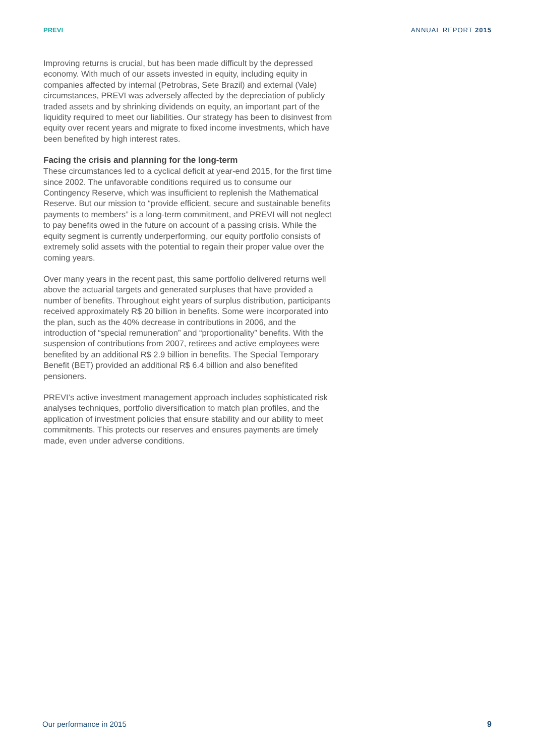PREVI ANNUAL REPORT 2015
Improving returns is crucial, but has been made difficult by the depressed economy. With much of our assets invested in equity, including equity in companies affected by internal (Petrobras, Sete Brazil) and external (Vale) circumstances, PREVI was adversely affected by the depreciation of publicly traded assets and by shrinking dividends on equity, an important part of the liquidity required to meet our liabilities. Our strategy has been to disinvest from equity over recent years and migrate to fixed income investments, which have been benefited by high interest rates.
Facing the crisis and planning for the long-term
These circumstances led to a cyclical deficit at year-end 2015, for the first time since 2002. The unfavorable conditions required us to consume our Contingency Reserve, which was insufficient to replenish the Mathematical Reserve. But our mission to “provide efficient, secure and sustainable benefits payments to members” is a long-term commitment, and PREVI will not neglect to pay benefits owed in the future on account of a passing crisis. While the equity segment is currently underperforming, our equity portfolio consists of extremely solid assets with the potential to regain their proper value over the coming years.
Over many years in the recent past, this same portfolio delivered returns well above the actuarial targets and generated surpluses that have provided a number of benefits. Throughout eight years of surplus distribution, participants received approximately R$ 20 billion in benefits. Some were incorporated into the plan, such as the 40% decrease in contributions in 2006, and the introduction of “special remuneration” and “proportionality” benefits. With the suspension of contributions from 2007, retirees and active employees were benefited by an additional R$ 2.9 billion in benefits. The Special Temporary Benefit (BET) provided an additional R$ 6.4 billion and also benefited pensioners.
PREVI’s active investment management approach includes sophisticated risk analyses techniques, portfolio diversification to match plan profiles, and the application of investment policies that ensure stability and our ability to meet commitments. This protects our reserves and ensures payments are timely made, even under adverse conditions.
Our performance in 2015 9